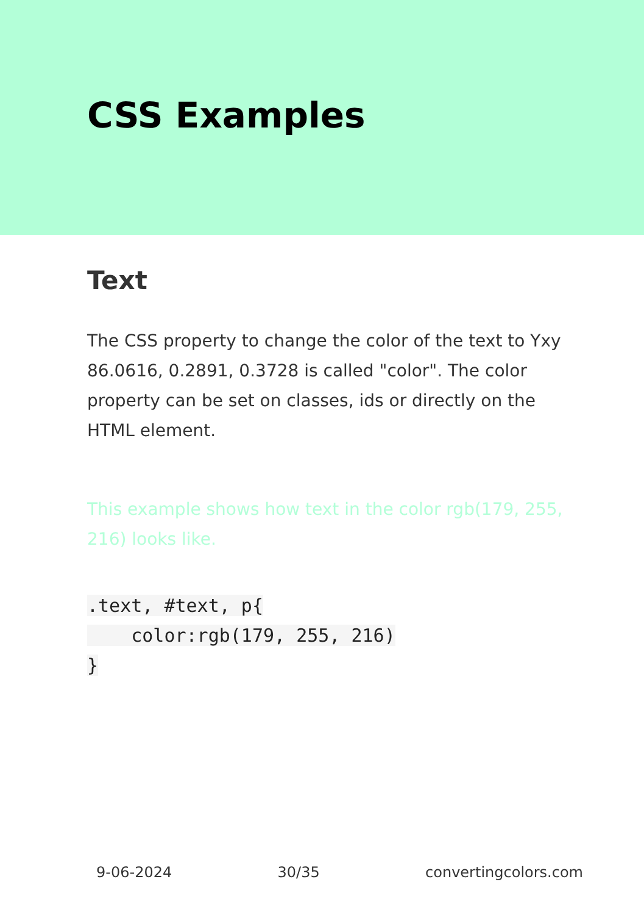CSS Examples
Text
The CSS property to change the color of the text to Yxy 86.0616, 0.2891, 0.3728 is called "color". The color property can be set on classes, ids or directly on the HTML element.
This example shows how text in the color rgb(179, 255, 216) looks like.
.text, #text, p{
    color:rgb(179, 255, 216)
}
9-06-2024 30/35 convertingcolors.com